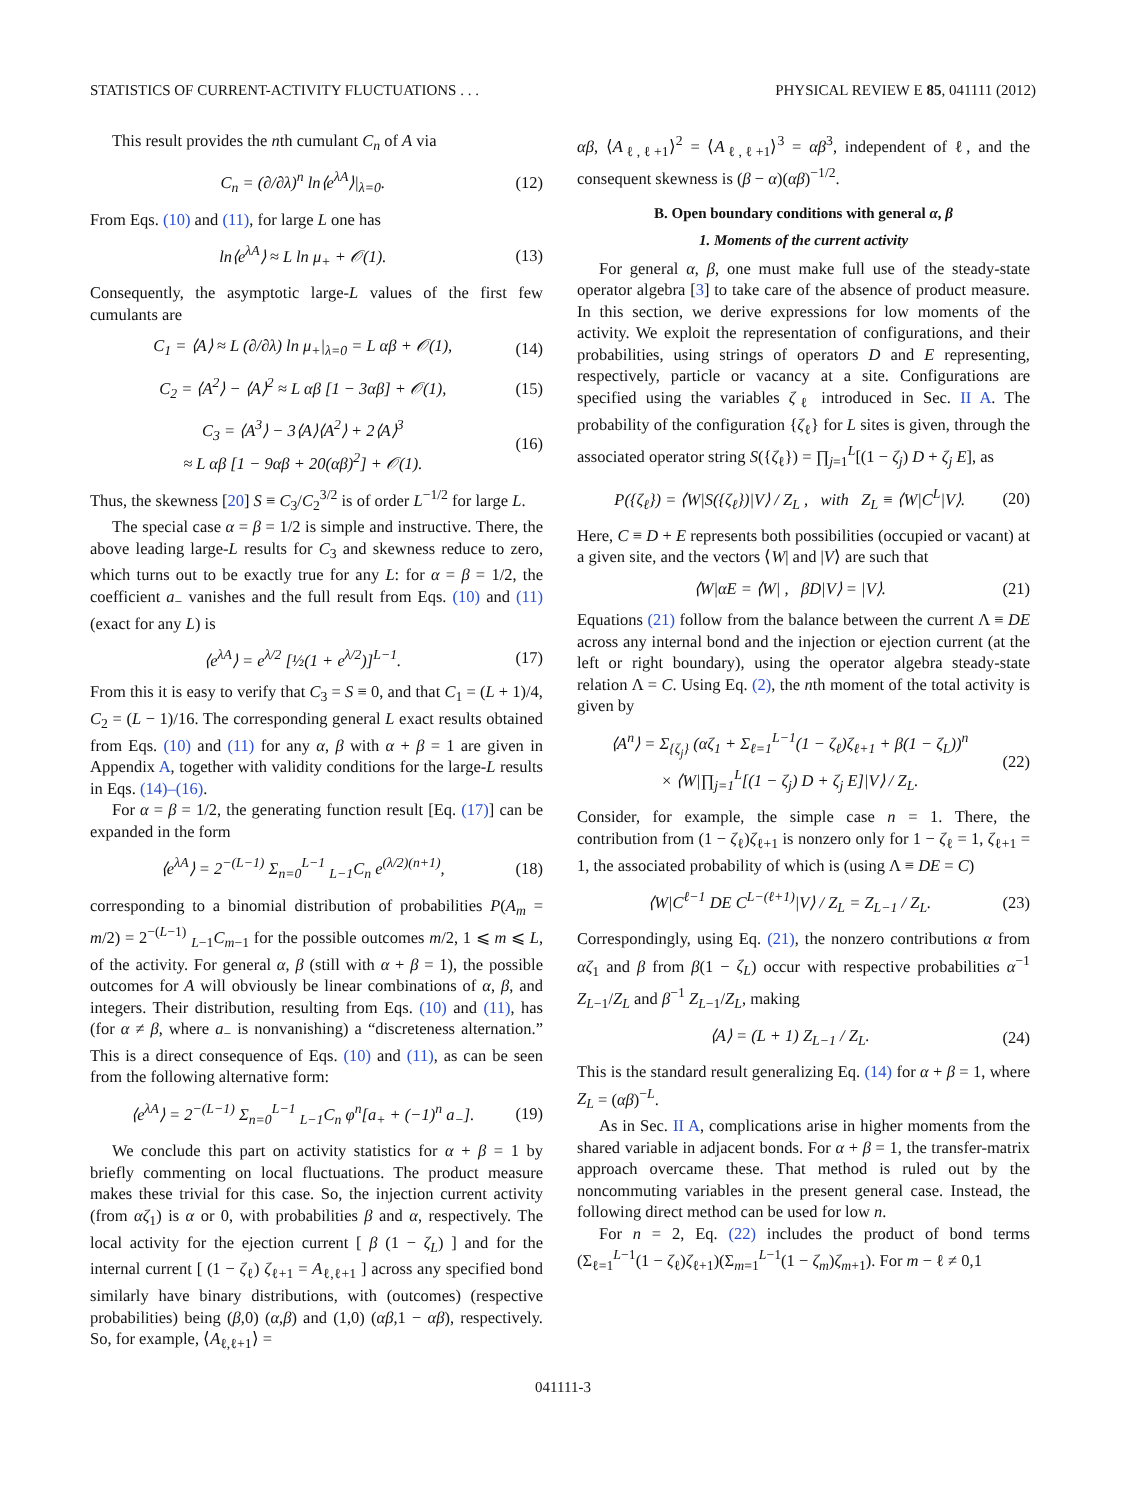STATISTICS OF CURRENT-ACTIVITY FLUCTUATIONS . . . PHYSICAL REVIEW E 85, 041111 (2012)
This result provides the nth cumulant C<sub>n</sub> of A via
C<sub>n</sub> = (∂/∂λ)<sup>n</sup> ln⟨e<sup>λA</sup>⟩|<sub>λ=0</sub>. (12)
From Eqs. (10) and (11), for large L one has
ln⟨e<sup>λA</sup>⟩ ≈ L ln μ<sub>+</sub> + 𝒪(1). (13)
Consequently, the asymptotic large-L values of the first few cumulants are
C<sub>1</sub> = ⟨A⟩ ≈ L (∂/∂λ) ln μ<sub>+</sub>|<sub>λ=0</sub> = L αβ + 𝒪(1), (14)
C<sub>2</sub> = ⟨A<sup>2</sup>⟩ − ⟨A⟩<sup>2</sup> ≈ L αβ [1 − 3αβ] + 𝒪(1), (15)
C<sub>3</sub> = ⟨A<sup>3</sup>⟩ − 3⟨A⟩⟨A<sup>2</sup>⟩ + 2⟨A⟩<sup>3</sup>
≈ L αβ [1 − 9αβ + 20(αβ)<sup>2</sup>] + 𝒪(1). (16)
Thus, the skewness [20] S ≡ C<sub>3</sub>/C<sub>2</sub><sup>3/2</sup> is of order L<sup>−1/2</sup> for large L.
The special case α = β = 1/2 is simple and instructive. There, the above leading large-L results for C<sub>3</sub> and skewness reduce to zero, which turns out to be exactly true for any L: for α = β = 1/2, the coefficient a<sub>−</sub> vanishes and the full result from Eqs. (10) and (11) (exact for any L) is
⟨e<sup>λA</sup>⟩ = e<sup>λ/2</sup> [½(1 + e<sup>λ/2</sup>)]<sup>L−1</sup>. (17)
From this it is easy to verify that C<sub>3</sub> = S ≡ 0, and that C<sub>1</sub> = (L + 1)/4, C<sub>2</sub> = (L − 1)/16. The corresponding general L exact results obtained from Eqs. (10) and (11) for any α, β with α + β = 1 are given in Appendix A, together with validity conditions for the large-L results in Eqs. (14)–(16).
For α = β = 1/2, the generating function result [Eq. (17)] can be expanded in the form
⟨e<sup>λA</sup>⟩ = 2<sup>−(L−1)</sup> Σ<sub>n=0</sub><sup>L−1</sup> <sub>L−1</sub>C<sub>n</sub> e<sup>(λ/2)(n+1)</sup>, (18)
corresponding to a binomial distribution of probabilities P(A<sub>m</sub> = m/2) = 2<sup>−(L−1)</sup> <sub>L−1</sub>C<sub>m−1</sub> for the possible outcomes m/2, 1 ⩽ m ⩽ L, of the activity. For general α, β (still with α + β = 1), the possible outcomes for A will obviously be linear combinations of α, β, and integers. Their distribution, resulting from Eqs. (10) and (11), has (for α ≠ β, where a<sub>−</sub> is nonvanishing) a “discreteness alternation.” This is a direct consequence of Eqs. (10) and (11), as can be seen from the following alternative form:
⟨e<sup>λA</sup>⟩ = 2<sup>−(L−1)</sup> Σ<sub>n=0</sub><sup>L−1</sup> <sub>L−1</sub>C<sub>n</sub> φ<sup>n</sup>[a<sub>+</sub> + (−1)<sup>n</sup> a<sub>−</sub>]. (19)
We conclude this part on activity statistics for α + β = 1 by briefly commenting on local fluctuations. The product measure makes these trivial for this case. So, the injection current activity (from αζ<sub>1</sub>) is α or 0, with probabilities β and α, respectively. The local activity for the ejection current [ β (1 − ζ<sub>L</sub>) ] and for the internal current [ (1 − ζ<sub>ℓ</sub>) ζ<sub>ℓ+1</sub> = A<sub>ℓ,ℓ+1</sub> ] across any specified bond similarly have binary distributions, with (outcomes) (respective probabilities) being (β,0) (α,β) and (1,0) (αβ,1 − αβ), respectively. So, for example, ⟨A<sub>ℓ,ℓ+1</sub>⟩ =
αβ, ⟨A<sub>ℓ,ℓ+1</sub>⟩<sup>2</sup> = ⟨A<sub>ℓ,ℓ+1</sub>⟩<sup>3</sup> = αβ<sup>3</sup>, independent of ℓ, and the consequent skewness is (β − α)(αβ)<sup>−1/2</sup>.
B. Open boundary conditions with general α, β
1. Moments of the current activity
For general α, β, one must make full use of the steady-state operator algebra [3] to take care of the absence of product measure. In this section, we derive expressions for low moments of the activity. We exploit the representation of configurations, and their probabilities, using strings of operators D and E representing, respectively, particle or vacancy at a site. Configurations are specified using the variables ζ<sub>ℓ</sub> introduced in Sec. II A. The probability of the configuration {ζ<sub>ℓ</sub>} for L sites is given, through the associated operator string S({ζ<sub>ℓ</sub>}) = ∏<sub>j=1</sub><sup>L</sup>[(1 − ζ<sub>j</sub>) D + ζ<sub>j</sub> E], as
P({ζ<sub>ℓ</sub>}) = ⟨W|S({ζ<sub>ℓ</sub>})|V⟩ / Z<sub>L</sub> , with Z<sub>L</sub> ≡ ⟨W|C<sup>L</sup>|V⟩. (20)
Here, C ≡ D + E represents both possibilities (occupied or vacant) at a given site, and the vectors ⟨W| and |V⟩ are such that
⟨W|αE = ⟨W| , βD|V⟩ = |V⟩. (21)
Equations (21) follow from the balance between the current Λ ≡ DE across any internal bond and the injection or ejection current (at the left or right boundary), using the operator algebra steady-state relation Λ = C. Using Eq. (2), the nth moment of the total activity is given by
⟨A<sup>n</sup>⟩ = Σ<sub>{ζ<sub>j</sub>}</sub> (αζ<sub>1</sub> + Σ<sub>ℓ=1</sub><sup>L−1</sup>(1 − ζ<sub>ℓ</sub>)ζ<sub>ℓ+1</sub> + β(1 − ζ<sub>L</sub>))<sup>n</sup>
× ⟨W|∏<sub>j=1</sub><sup>L</sup>[(1 − ζ<sub>j</sub>) D + ζ<sub>j</sub> E]|V⟩ / Z<sub>L</sub>. (22)
Consider, for example, the simple case n = 1. There, the contribution from (1 − ζ<sub>ℓ</sub>)ζ<sub>ℓ+1</sub> is nonzero only for 1 − ζ<sub>ℓ</sub> = 1, ζ<sub>ℓ+1</sub> = 1, the associated probability of which is (using Λ ≡ DE = C)
⟨W|C<sup>ℓ−1</sup> DE C<sup>L−(ℓ+1)</sup>|V⟩ / Z<sub>L</sub> = Z<sub>L−1</sub> / Z<sub>L</sub>. (23)
Correspondingly, using Eq. (21), the nonzero contributions α from αζ<sub>1</sub> and β from β(1 − ζ<sub>L</sub>) occur with respective probabilities α<sup>−1</sup> Z<sub>L−1</sub>/Z<sub>L</sub> and β<sup>−1</sup> Z<sub>L−1</sub>/Z<sub>L</sub>, making
⟨A⟩ = (L + 1) Z<sub>L−1</sub> / Z<sub>L</sub>. (24)
This is the standard result generalizing Eq. (14) for α + β = 1, where Z<sub>L</sub> = (αβ)<sup>−L</sup>.
As in Sec. II A, complications arise in higher moments from the shared variable in adjacent bonds. For α + β = 1, the transfer-matrix approach overcame these. That method is ruled out by the noncommuting variables in the present general case. Instead, the following direct method can be used for low n.
For n = 2, Eq. (22) includes the product of bond terms (Σ<sub>ℓ=1</sub><sup>L−1</sup>(1 − ζ<sub>ℓ</sub>)ζ<sub>ℓ+1</sub>)(Σ<sub>m=1</sub><sup>L−1</sup>(1 − ζ<sub>m</sub>)ζ<sub>m+1</sub>). For m − ℓ ≠ 0,1
041111-3